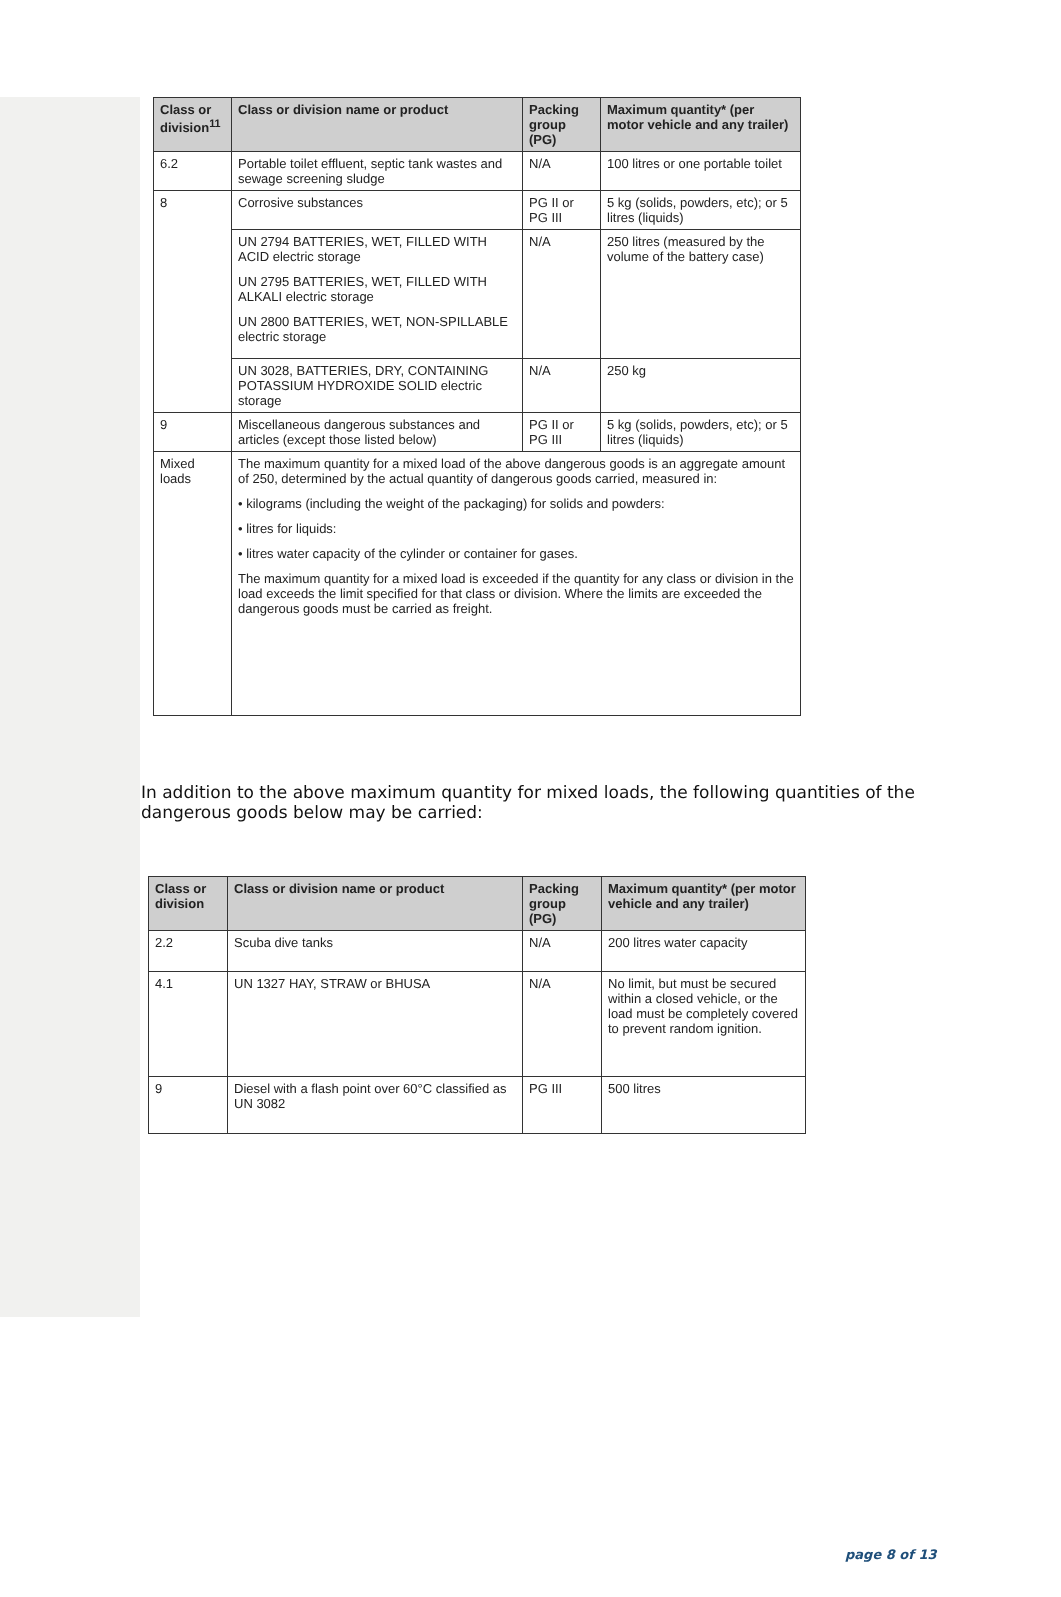| Class or division<sup>11</sup> | Class or division name or product | Packing group (PG) | Maximum quantity* (per motor vehicle and any trailer) |
| --- | --- | --- | --- |
| 6.2 | Portable toilet effluent, septic tank wastes and sewage screening sludge | N/A | 100 litres or one portable toilet |
| 8 | Corrosive substances | PG II or PG III | 5 kg (solids, powders, etc); or 5 litres (liquids) |
| | UN 2794 BATTERIES, WET, FILLED WITH ACID electric storage UN 2795 BATTERIES, WET, FILLED WITH ALKALI electric storage UN 2800 BATTERIES, WET, NON-SPILLABLE electric storage | N/A | 250 litres (measured by the volume of the battery case) |
| | UN 3028, BATTERIES, DRY, CONTAINING POTASSIUM HYDROXIDE SOLID electric storage | N/A | 250 kg |
| 9 | Miscellaneous dangerous substances and articles (except those listed below) | PG II or PG III | 5 kg (solids, powders, etc); or 5 litres (liquids) |
| Mixed loads | The maximum quantity for a mixed load of the above dangerous goods is an aggregate amount of 250, determined by the actual quantity of dangerous goods carried, measured in: • kilograms (including the weight of the packaging) for solids and powders: • litres for liquids: • litres water capacity of the cylinder or container for gases. The maximum quantity for a mixed load is exceeded if the quantity for any class or division in the load exceeds the limit specified for that class or division. Where the limits are exceeded the dangerous goods must be carried as freight. | | |
In addition to the above maximum quantity for mixed loads, the following quantities of the dangerous goods below may be carried:
| Class or division | Class or division name or product | Packing group (PG) | Maximum quantity* (per motor vehicle and any trailer) |
| --- | --- | --- | --- |
| 2.2 | Scuba dive tanks | N/A | 200 litres water capacity |
| 4.1 | UN 1327 HAY, STRAW or BHUSA | N/A | No limit, but must be secured within a closed vehicle, or the load must be completely covered to prevent random ignition. |
| 9 | Diesel with a flash point over 60°C classified as UN 3082 | PG III | 500 litres |
page 8 of 13